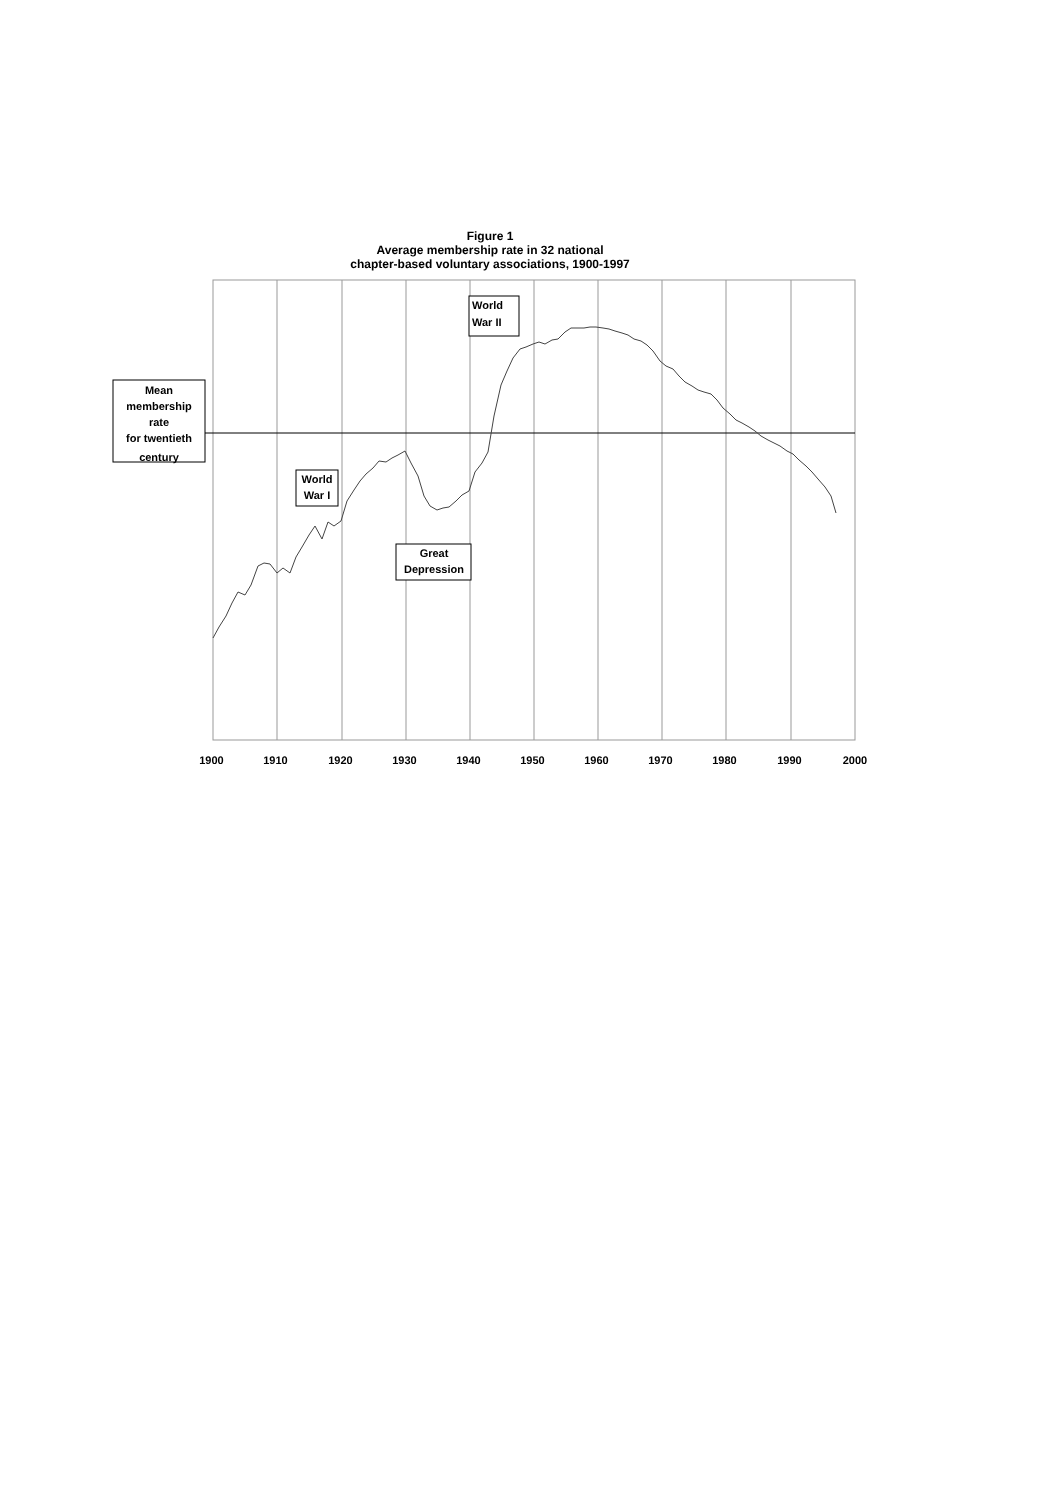Figure 1
Average membership rate in 32 national
chapter-based voluntary associations, 1900-1997
Mean membership rate for twentieth century
World War II
World War I
Great Depression
1900 1910 1920 1930 1940 1950 1960 1970 1980 1990 2000